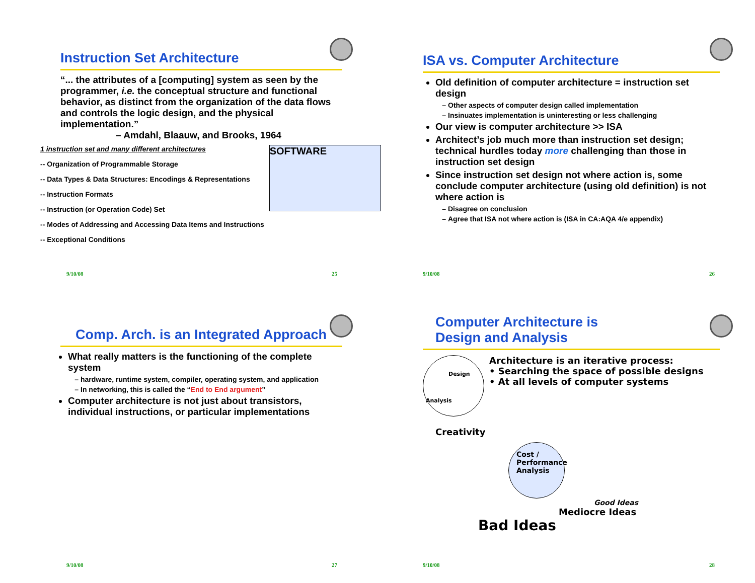Instruction Set Architecture
“... the attributes of a [computing] system as seen by the programmer, i.e. the conceptual structure and functional behavior, as distinct from the organization of the data flows and controls the logic design, and the physical implementation.”
– Amdahl, Blaauw, and Brooks, 1964
1 instruction set and many different architectures
-- Organization of Programmable Storage
-- Data Types & Data Structures: Encodings & Representations
-- Instruction Formats
-- Instruction (or Operation Code) Set
-- Modes of Addressing and Accessing Data Items and Instructions
-- Exceptional Conditions
SOFTWARE
9/10/08 25
ISA vs. Computer Architecture
Old definition of computer architecture = instruction set design
Other aspects of computer design called implementation
Insinuates implementation is uninteresting or less challenging
Our view is computer architecture >> ISA
Architect’s job much more than instruction set design; technical hurdles today more challenging than those in instruction set design
Since instruction set design not where action is, some conclude computer architecture (using old definition) is not where action is
Disagree on conclusion
Agree that ISA not where action is (ISA in CA:AQA 4/e appendix)
9/10/08 26
Comp. Arch. is an Integrated Approach
What really matters is the functioning of the complete system
hardware, runtime system, compiler, operating system, and application
In networking, this is called the “End to End argument”
Computer architecture is not just about transistors, individual instructions, or particular implementations
9/10/08 27
Computer Architecture is
Design and Analysis
Design
Analysis
Architecture is an iterative process:
• Searching the space of possible designs
• At all levels of computer systems
Creativity
Cost / Performance Analysis
Good Ideas
Mediocre Ideas
Bad Ideas
9/10/08 28